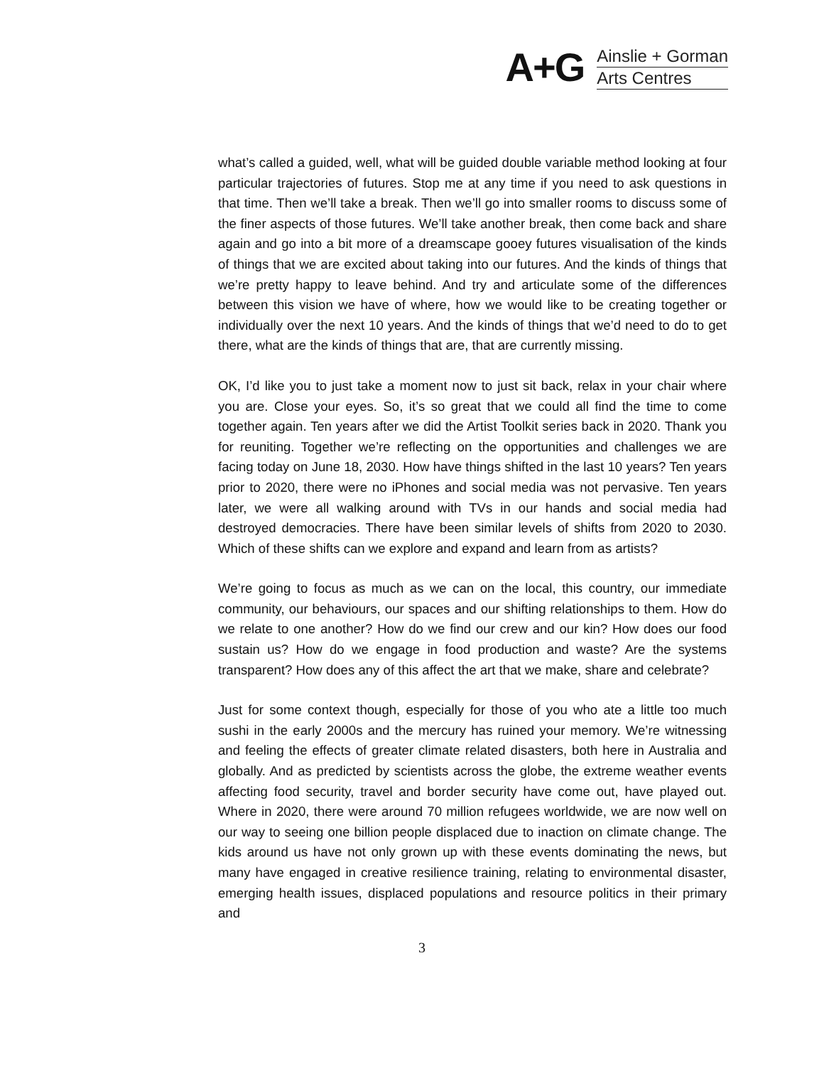A+G
Ainslie + Gorman
Arts Centres
what’s called a guided, well, what will be guided double variable method looking at four particular trajectories of futures. Stop me at any time if you need to ask questions in that time. Then we’ll take a break. Then we’ll go into smaller rooms to discuss some of the finer aspects of those futures. We’ll take another break, then come back and share again and go into a bit more of a dreamscape gooey futures visualisation of the kinds of things that we are excited about taking into our futures. And the kinds of things that we’re pretty happy to leave behind. And try and articulate some of the differences between this vision we have of where, how we would like to be creating together or individually over the next 10 years. And the kinds of things that we’d need to do to get there, what are the kinds of things that are, that are currently missing.
OK, I’d like you to just take a moment now to just sit back, relax in your chair where you are. Close your eyes. So, it’s so great that we could all find the time to come together again. Ten years after we did the Artist Toolkit series back in 2020. Thank you for reuniting. Together we’re reflecting on the opportunities and challenges we are facing today on June 18, 2030. How have things shifted in the last 10 years? Ten years prior to 2020, there were no iPhones and social media was not pervasive. Ten years later, we were all walking around with TVs in our hands and social media had destroyed democracies. There have been similar levels of shifts from 2020 to 2030. Which of these shifts can we explore and expand and learn from as artists?
We’re going to focus as much as we can on the local, this country, our immediate community, our behaviours, our spaces and our shifting relationships to them. How do we relate to one another? How do we find our crew and our kin? How does our food sustain us? How do we engage in food production and waste? Are the systems transparent? How does any of this affect the art that we make, share and celebrate?
Just for some context though, especially for those of you who ate a little too much sushi in the early 2000s and the mercury has ruined your memory. We’re witnessing and feeling the effects of greater climate related disasters, both here in Australia and globally. And as predicted by scientists across the globe, the extreme weather events affecting food security, travel and border security have come out, have played out. Where in 2020, there were around 70 million refugees worldwide, we are now well on our way to seeing one billion people displaced due to inaction on climate change. The kids around us have not only grown up with these events dominating the news, but many have engaged in creative resilience training, relating to environmental disaster, emerging health issues, displaced populations and resource politics in their primary and
3